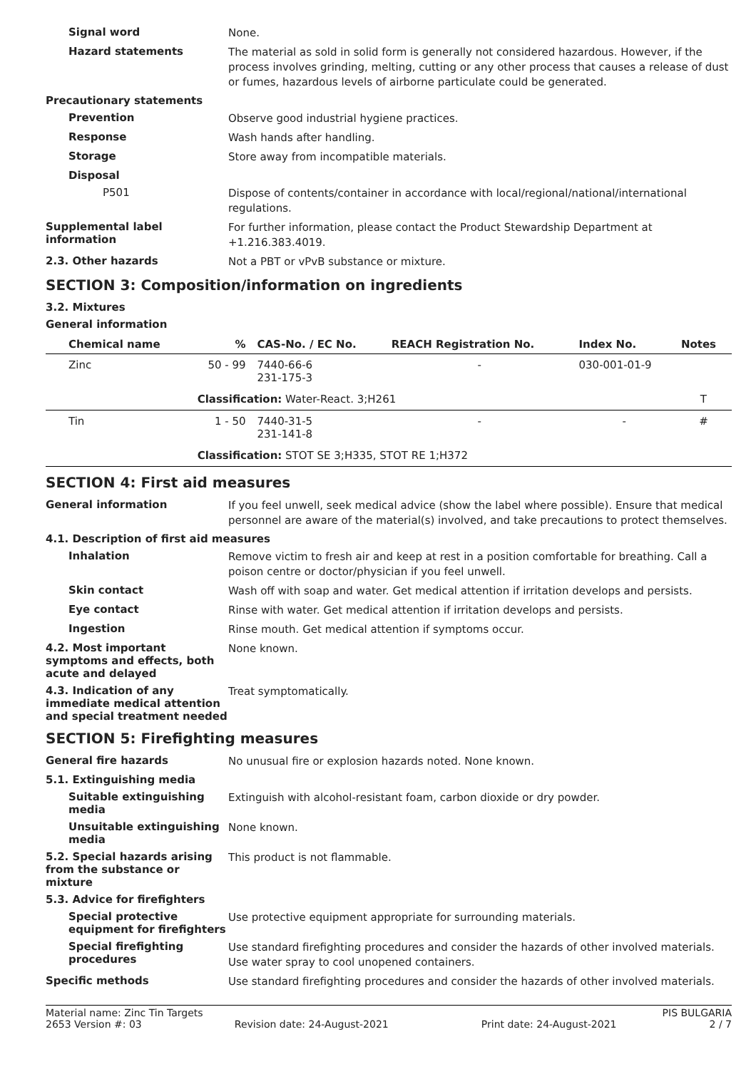Signal word
None.
Hazard statements
The material as sold in solid form is generally not considered hazardous. However, if the process involves grinding, melting, cutting or any other process that causes a release of dust or fumes, hazardous levels of airborne particulate could be generated.
Precautionary statements
Prevention
Observe good industrial hygiene practices.
Response
Wash hands after handling.
Storage
Store away from incompatible materials.
Disposal
P501
Dispose of contents/container in accordance with local/regional/national/international regulations.
Supplemental label information
For further information, please contact the Product Stewardship Department at +1.216.383.4019.
2.3. Other hazards
Not a PBT or vPvB substance or mixture.
SECTION 3: Composition/information on ingredients
3.2. Mixtures
General information
| Chemical name | % | CAS-No. / EC No. | REACH Registration No. | Index No. | Notes |
| --- | --- | --- | --- | --- | --- |
| Zinc | 50 - 99 | 7440-66-6 231-175-3 | - | 030-001-01-9 | |
| | Classification: Water-React. 3;H261 | | | | T |
| Tin | 1 - 50 | 7440-31-5 231-141-8 | - | - | # |
| | Classification: STOT SE 3;H335, STOT RE 1;H372 | | | | |
SECTION 4: First aid measures
General information
If you feel unwell, seek medical advice (show the label where possible). Ensure that medical personnel are aware of the material(s) involved, and take precautions to protect themselves.
4.1. Description of first aid measures
Inhalation
Remove victim to fresh air and keep at rest in a position comfortable for breathing. Call a poison centre or doctor/physician if you feel unwell.
Skin contact
Wash off with soap and water. Get medical attention if irritation develops and persists.
Eye contact
Rinse with water. Get medical attention if irritation develops and persists.
Ingestion
Rinse mouth. Get medical attention if symptoms occur.
4.2. Most important symptoms and effects, both acute and delayed
None known.
4.3. Indication of any immediate medical attention and special treatment needed
Treat symptomatically.
SECTION 5: Firefighting measures
General fire hazards
No unusual fire or explosion hazards noted. None known.
5.1. Extinguishing media
Suitable extinguishing media
Extinguish with alcohol-resistant foam, carbon dioxide or dry powder.
Unsuitable extinguishing media
None known.
5.2. Special hazards arising from the substance or mixture
This product is not flammable.
5.3. Advice for firefighters
Special protective equipment for firefighters
Use protective equipment appropriate for surrounding materials.
Special firefighting procedures
Use standard firefighting procedures and consider the hazards of other involved materials. Use water spray to cool unopened containers.
Specific methods
Use standard firefighting procedures and consider the hazards of other involved materials.
Material name: Zinc Tin Targets PIS BULGARIA
2653 Version #: 03 Revision date: 24-August-2021 Print date: 24-August-2021 2 / 7